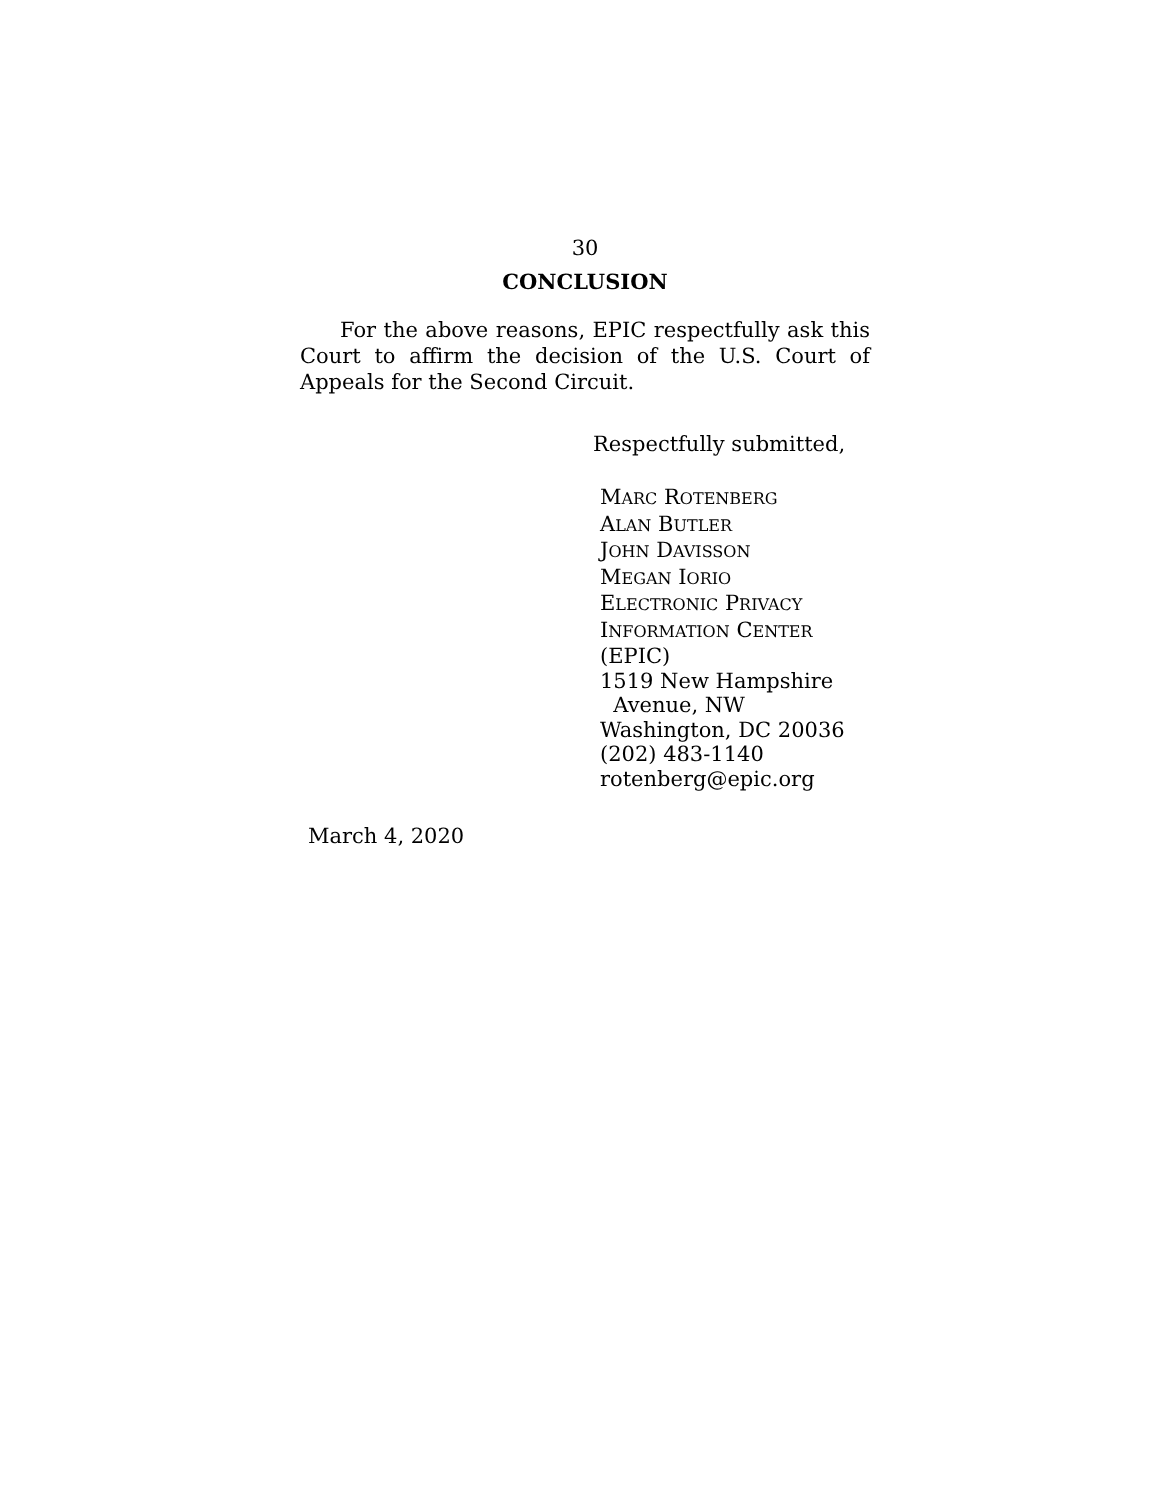30
CONCLUSION
For the above reasons, EPIC respectfully ask this Court to affirm the decision of the U.S. Court of Appeals for the Second Circuit.
Respectfully submitted,
MARC ROTENBERG
ALAN BUTLER
JOHN DAVISSON
MEGAN IORIO
ELECTRONIC PRIVACY
INFORMATION CENTER (EPIC)
1519 New Hampshire
Avenue, NW
Washington, DC 20036
(202) 483-1140
rotenberg@epic.org
March 4, 2020